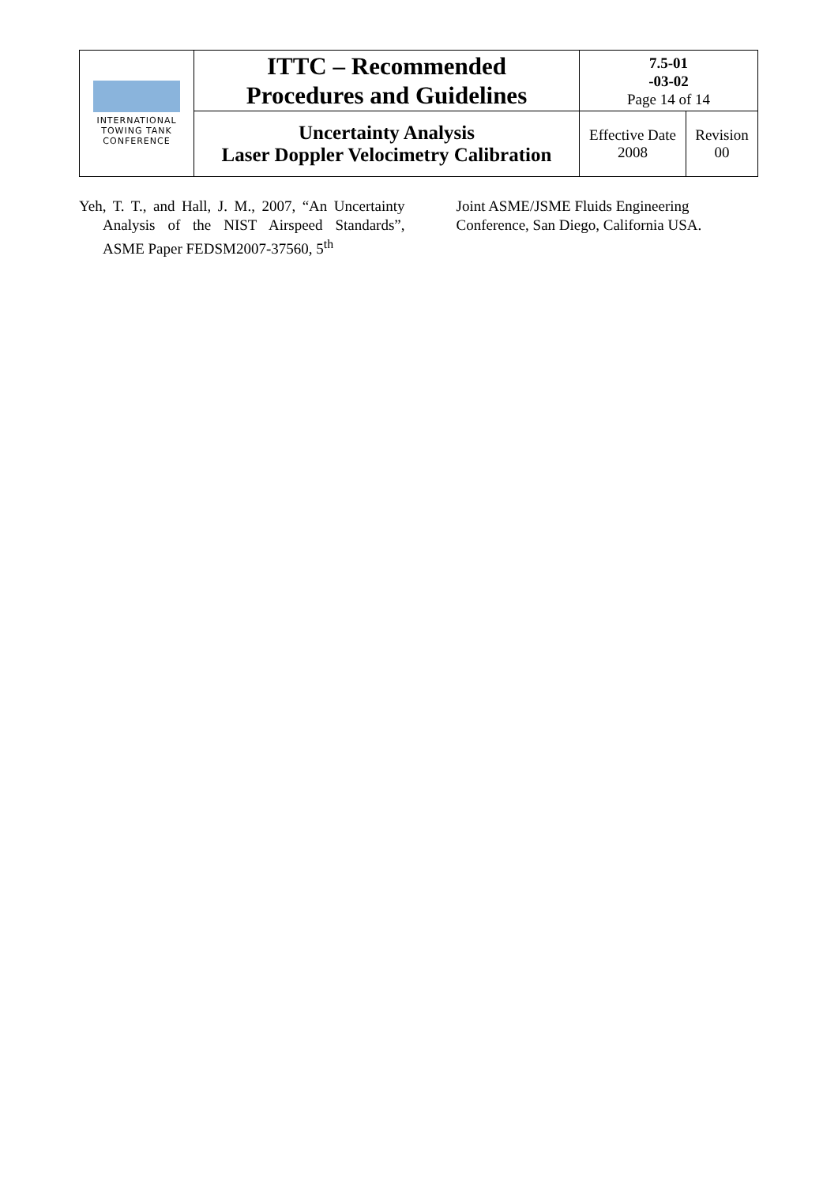| INTERNATIONAL TOWING TANK CONFERENCE | ITTC – Recommended Procedures and Guidelines | 7.5-01 -03-02 Page 14 of 14 | |
| | Uncertainty Analysis Laser Doppler Velocimetry Calibration | Effective Date 2008 | Revision 00 |
Yeh, T. T., and Hall, J. M., 2007, “An Uncertainty Analysis of the NIST Airspeed Standards”, ASME Paper FEDSM2007-37560, 5<sup>th</sup>
Joint ASME/JSME Fluids Engineering Conference, San Diego, California USA.